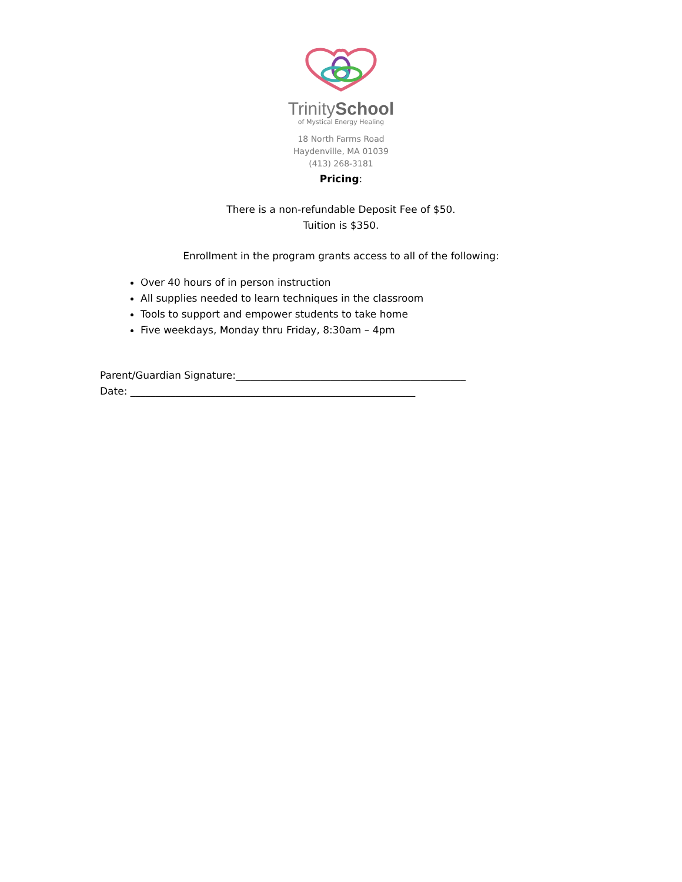TrinitySchool
of Mystical Energy Healing
18 North Farms Road
Haydenville, MA 01039
(413) 268-3181
Pricing:
There is a non-refundable Deposit Fee of $50.
Tuition is $350.
Enrollment in the program grants access to all of the following:
Over 40 hours of in person instruction
All supplies needed to learn techniques in the classroom
Tools to support and empower students to take home
Five weekdays, Monday thru Friday, 8:30am – 4pm
Parent/Guardian Signature:______________________________________________
Date: _________________________________________________________